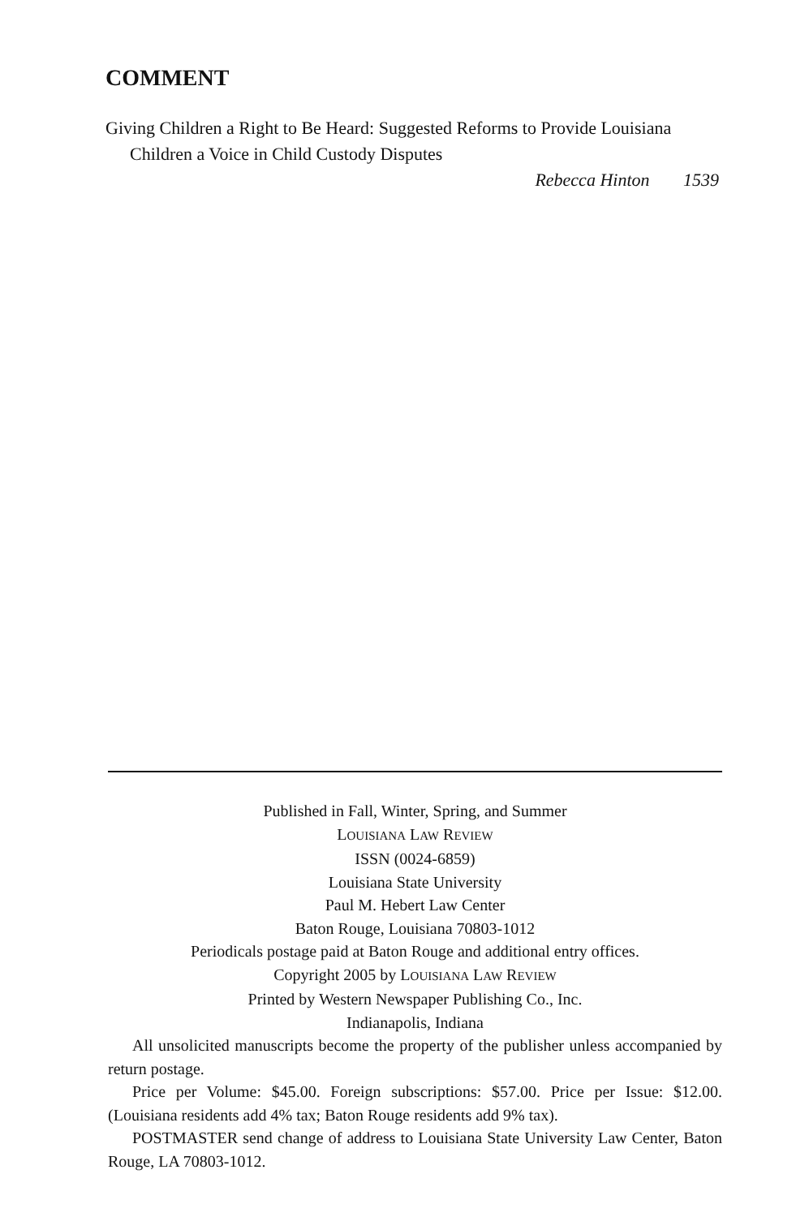COMMENT
Giving Children a Right to Be Heard: Suggested Reforms to Provide Louisiana Children a Voice in Child Custody Disputes
Rebecca Hinton 1539
Published in Fall, Winter, Spring, and Summer
LOUISIANA LAW REVIEW
ISSN (0024-6859)
Louisiana State University
Paul M. Hebert Law Center
Baton Rouge, Louisiana 70803-1012
Periodicals postage paid at Baton Rouge and additional entry offices.
Copyright 2005 by LOUISIANA LAW REVIEW
Printed by Western Newspaper Publishing Co., Inc.
Indianapolis, Indiana
All unsolicited manuscripts become the property of the publisher unless accompanied by return postage.
Price per Volume: $45.00. Foreign subscriptions: $57.00. Price per Issue: $12.00. (Louisiana residents add 4% tax; Baton Rouge residents add 9% tax).
POSTMASTER send change of address to Louisiana State University Law Center, Baton Rouge, LA 70803-1012.